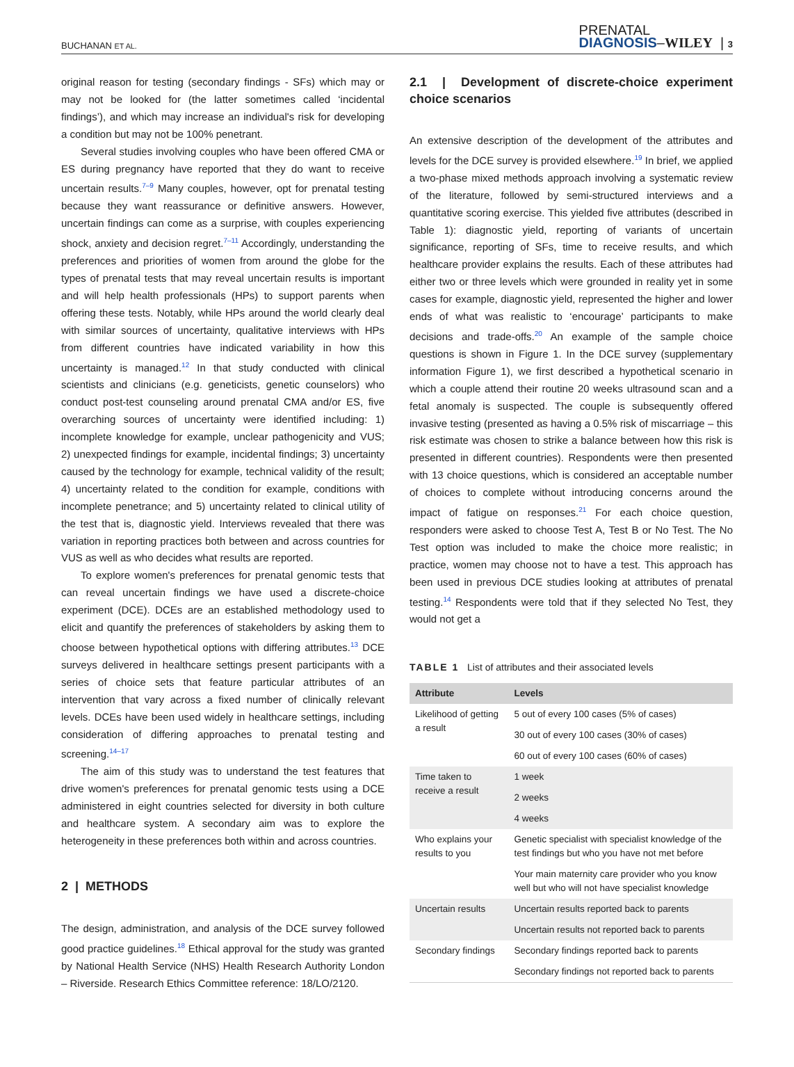BUCHANAN ET AL. PRENATAL
DIAGNOSIS–WILEY | 3
original reason for testing (secondary findings - SFs) which may or may not be looked for (the latter sometimes called ‘incidental findings’), and which may increase an individual's risk for developing a condition but may not be 100% penetrant.
Several studies involving couples who have been offered CMA or ES during pregnancy have reported that they do want to receive uncertain results.<sup>7–9</sup> Many couples, however, opt for prenatal testing because they want reassurance or definitive answers. However, uncertain findings can come as a surprise, with couples experiencing shock, anxiety and decision regret.<sup>7–11</sup> Accordingly, understanding the preferences and priorities of women from around the globe for the types of prenatal tests that may reveal uncertain results is important and will help health professionals (HPs) to support parents when offering these tests. Notably, while HPs around the world clearly deal with similar sources of uncertainty, qualitative interviews with HPs from different countries have indicated variability in how this uncertainty is managed.<sup>12</sup> In that study conducted with clinical scientists and clinicians (e.g. geneticists, genetic counselors) who conduct post-test counseling around prenatal CMA and/or ES, five overarching sources of uncertainty were identified including: 1) incomplete knowledge for example, unclear pathogenicity and VUS; 2) unexpected findings for example, incidental findings; 3) uncertainty caused by the technology for example, technical validity of the result; 4) uncertainty related to the condition for example, conditions with incomplete penetrance; and 5) uncertainty related to clinical utility of the test that is, diagnostic yield. Interviews revealed that there was variation in reporting practices both between and across countries for VUS as well as who decides what results are reported.
To explore women's preferences for prenatal genomic tests that can reveal uncertain findings we have used a discrete-choice experiment (DCE). DCEs are an established methodology used to elicit and quantify the preferences of stakeholders by asking them to choose between hypothetical options with differing attributes.<sup>13</sup> DCE surveys delivered in healthcare settings present participants with a series of choice sets that feature particular attributes of an intervention that vary across a fixed number of clinically relevant levels. DCEs have been used widely in healthcare settings, including consideration of differing approaches to prenatal testing and screening.<sup>14–17</sup>
The aim of this study was to understand the test features that drive women's preferences for prenatal genomic tests using a DCE administered in eight countries selected for diversity in both culture and healthcare system. A secondary aim was to explore the heterogeneity in these preferences both within and across countries.
2 | METHODS
The design, administration, and analysis of the DCE survey followed good practice guidelines.<sup>18</sup> Ethical approval for the study was granted by National Health Service (NHS) Health Research Authority London – Riverside. Research Ethics Committee reference: 18/LO/2120.
2.1 | Development of discrete-choice experiment choice scenarios
An extensive description of the development of the attributes and levels for the DCE survey is provided elsewhere.<sup>19</sup> In brief, we applied a two-phase mixed methods approach involving a systematic review of the literature, followed by semi-structured interviews and a quantitative scoring exercise. This yielded five attributes (described in Table 1): diagnostic yield, reporting of variants of uncertain significance, reporting of SFs, time to receive results, and which healthcare provider explains the results. Each of these attributes had either two or three levels which were grounded in reality yet in some cases for example, diagnostic yield, represented the higher and lower ends of what was realistic to ‘encourage’ participants to make decisions and trade-offs.<sup>20</sup> An example of the sample choice questions is shown in Figure 1. In the DCE survey (supplementary information Figure 1), we first described a hypothetical scenario in which a couple attend their routine 20 weeks ultrasound scan and a fetal anomaly is suspected. The couple is subsequently offered invasive testing (presented as having a 0.5% risk of miscarriage – this risk estimate was chosen to strike a balance between how this risk is presented in different countries). Respondents were then presented with 13 choice questions, which is considered an acceptable number of choices to complete without introducing concerns around the impact of fatigue on responses.<sup>21</sup> For each choice question, responders were asked to choose Test A, Test B or No Test. The No Test option was included to make the choice more realistic; in practice, women may choose not to have a test. This approach has been used in previous DCE studies looking at attributes of prenatal testing.<sup>14</sup> Respondents were told that if they selected No Test, they would not get a
TABLE 1 List of attributes and their associated levels
| Attribute | Levels |
| --- | --- |
| Likelihood of getting a result | 5 out of every 100 cases (5% of cases) |
| | 30 out of every 100 cases (30% of cases) |
| | 60 out of every 100 cases (60% of cases) |
| Time taken to receive a result | 1 week |
| | 2 weeks |
| | 4 weeks |
| Who explains your results to you | Genetic specialist with specialist knowledge of the test findings but who you have not met before |
| | Your main maternity care provider who you know well but who will not have specialist knowledge |
| Uncertain results | Uncertain results reported back to parents |
| | Uncertain results not reported back to parents |
| Secondary findings | Secondary findings reported back to parents |
| | Secondary findings not reported back to parents |